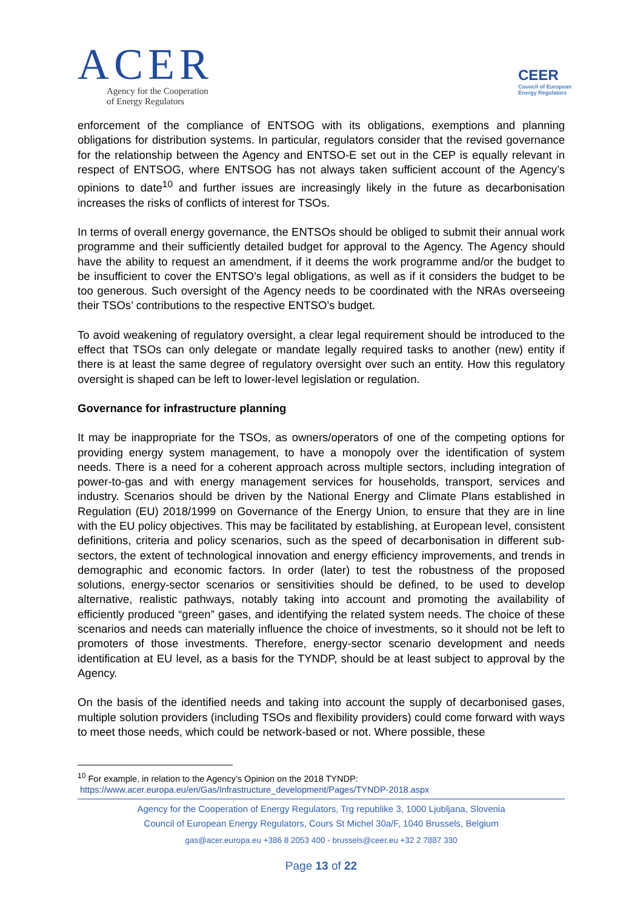ACER
Agency for the Cooperation
of Energy Regulators
CEER
Council of European
Energy Regulators
enforcement of the compliance of ENTSOG with its obligations, exemptions and planning obligations for distribution systems. In particular, regulators consider that the revised governance for the relationship between the Agency and ENTSO-E set out in the CEP is equally relevant in respect of ENTSOG, where ENTSOG has not always taken sufficient account of the Agency’s opinions to date<sup>10</sup> and further issues are increasingly likely in the future as decarbonisation increases the risks of conflicts of interest for TSOs.
In terms of overall energy governance, the ENTSOs should be obliged to submit their annual work programme and their sufficiently detailed budget for approval to the Agency. The Agency should have the ability to request an amendment, if it deems the work programme and/or the budget to be insufficient to cover the ENTSO's legal obligations, as well as if it considers the budget to be too generous. Such oversight of the Agency needs to be coordinated with the NRAs overseeing their TSOs’ contributions to the respective ENTSO’s budget.
To avoid weakening of regulatory oversight, a clear legal requirement should be introduced to the effect that TSOs can only delegate or mandate legally required tasks to another (new) entity if there is at least the same degree of regulatory oversight over such an entity. How this regulatory oversight is shaped can be left to lower-level legislation or regulation.
Governance for infrastructure planning
It may be inappropriate for the TSOs, as owners/operators of one of the competing options for providing energy system management, to have a monopoly over the identification of system needs. There is a need for a coherent approach across multiple sectors, including integration of power-to-gas and with energy management services for households, transport, services and industry. Scenarios should be driven by the National Energy and Climate Plans established in Regulation (EU) 2018/1999 on Governance of the Energy Union, to ensure that they are in line with the EU policy objectives. This may be facilitated by establishing, at European level, consistent definitions, criteria and policy scenarios, such as the speed of decarbonisation in different sub-sectors, the extent of technological innovation and energy efficiency improvements, and trends in demographic and economic factors. In order (later) to test the robustness of the proposed solutions, energy-sector scenarios or sensitivities should be defined, to be used to develop alternative, realistic pathways, notably taking into account and promoting the availability of efficiently produced “green” gases, and identifying the related system needs. The choice of these scenarios and needs can materially influence the choice of investments, so it should not be left to promoters of those investments. Therefore, energy-sector scenario development and needs identification at EU level, as a basis for the TYNDP, should be at least subject to approval by the Agency.
On the basis of the identified needs and taking into account the supply of decarbonised gases, multiple solution providers (including TSOs and flexibility providers) could come forward with ways to meet those needs, which could be network-based or not. Where possible, these
<sup>10</sup> For example, in relation to the Agency’s Opinion on the 2018 TYNDP:
https://www.acer.europa.eu/en/Gas/Infrastructure_development/Pages/TYNDP-2018.aspx
Agency for the Cooperation of Energy Regulators, Trg republike 3, 1000 Ljubljana, Slovenia
Council of European Energy Regulators, Cours St Michel 30a/F, 1040 Brussels, Belgium
gas@acer.europa.eu +386 8 2053 400 - brussels@ceer.eu +32 2 7887 330
Page 13 of 22